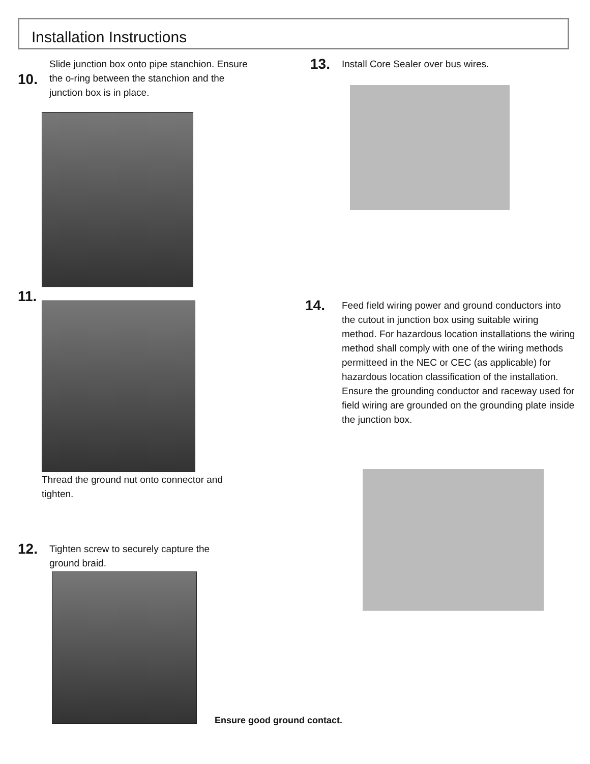Installation Instructions
10. Slide junction box onto pipe stanchion. Ensure the o-ring between the stanchion and the junction box is in place.
11.
Thread the ground nut onto connector and tighten.
12. Tighten screw to securely capture the ground braid.
Ensure good ground contact.
13. Install Core Sealer over bus wires.
14. Feed field wiring power and ground conductors into the cutout in junction box using suitable wiring method. For hazardous location installations the wiring method shall comply with one of the wiring methods permitteed in the NEC or CEC (as applicable) for hazardous location classification of the installation. Ensure the grounding conductor and raceway used for field wiring are grounded on the grounding plate inside the junction box.